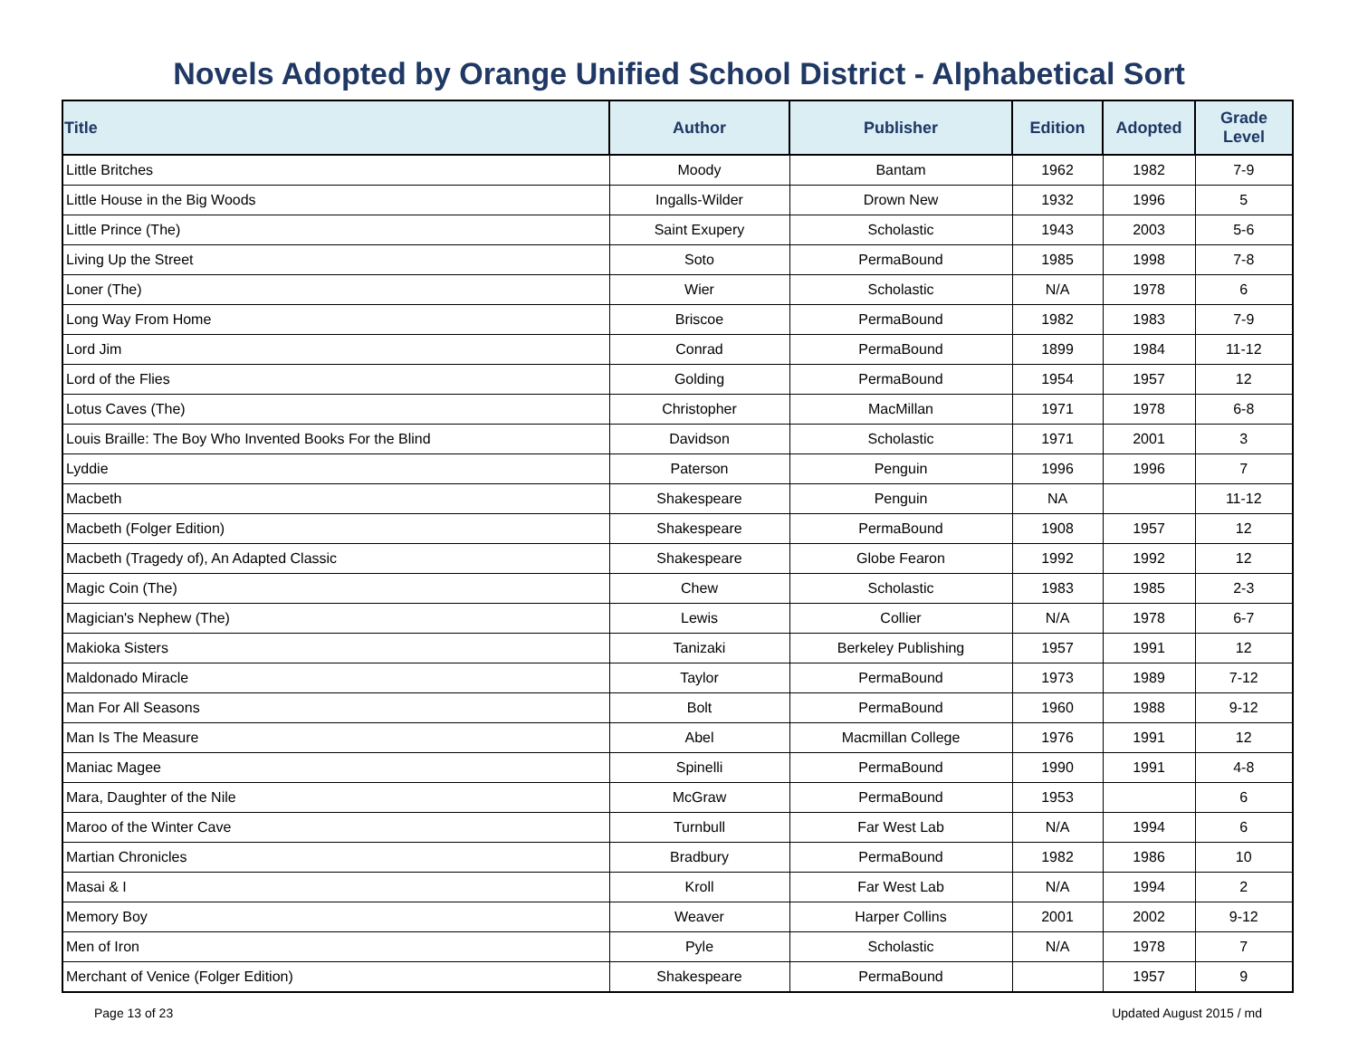Novels Adopted by Orange Unified School District - Alphabetical Sort
| Title | Author | Publisher | Edition | Adopted | Grade Level |
| --- | --- | --- | --- | --- | --- |
| Little Britches | Moody | Bantam | 1962 | 1982 | 7-9 |
| Little House in the Big Woods | Ingalls-Wilder | Drown New | 1932 | 1996 | 5 |
| Little Prince (The) | Saint Exupery | Scholastic | 1943 | 2003 | 5-6 |
| Living Up the Street | Soto | PermaBound | 1985 | 1998 | 7-8 |
| Loner (The) | Wier | Scholastic | N/A | 1978 | 6 |
| Long Way From Home | Briscoe | PermaBound | 1982 | 1983 | 7-9 |
| Lord Jim | Conrad | PermaBound | 1899 | 1984 | 11-12 |
| Lord of the Flies | Golding | PermaBound | 1954 | 1957 | 12 |
| Lotus Caves (The) | Christopher | MacMillan | 1971 | 1978 | 6-8 |
| Louis Braille: The Boy Who Invented Books For the Blind | Davidson | Scholastic | 1971 | 2001 | 3 |
| Lyddie | Paterson | Penguin | 1996 | 1996 | 7 |
| Macbeth | Shakespeare | Penguin | NA | | 11-12 |
| Macbeth (Folger Edition) | Shakespeare | PermaBound | 1908 | 1957 | 12 |
| Macbeth (Tragedy of), An Adapted Classic | Shakespeare | Globe Fearon | 1992 | 1992 | 12 |
| Magic Coin (The) | Chew | Scholastic | 1983 | 1985 | 2-3 |
| Magician's Nephew (The) | Lewis | Collier | N/A | 1978 | 6-7 |
| Makioka Sisters | Tanizaki | Berkeley Publishing | 1957 | 1991 | 12 |
| Maldonado Miracle | Taylor | PermaBound | 1973 | 1989 | 7-12 |
| Man For All Seasons | Bolt | PermaBound | 1960 | 1988 | 9-12 |
| Man Is The Measure | Abel | Macmillan College | 1976 | 1991 | 12 |
| Maniac Magee | Spinelli | PermaBound | 1990 | 1991 | 4-8 |
| Mara, Daughter of the Nile | McGraw | PermaBound | 1953 | | 6 |
| Maroo of the Winter Cave | Turnbull | Far West Lab | N/A | 1994 | 6 |
| Martian Chronicles | Bradbury | PermaBound | 1982 | 1986 | 10 |
| Masai & I | Kroll | Far West Lab | N/A | 1994 | 2 |
| Memory Boy | Weaver | Harper Collins | 2001 | 2002 | 9-12 |
| Men of Iron | Pyle | Scholastic | N/A | 1978 | 7 |
| Merchant of Venice (Folger Edition) | Shakespeare | PermaBound | | 1957 | 9 |
Page 13 of 23 Updated August 2015 / md